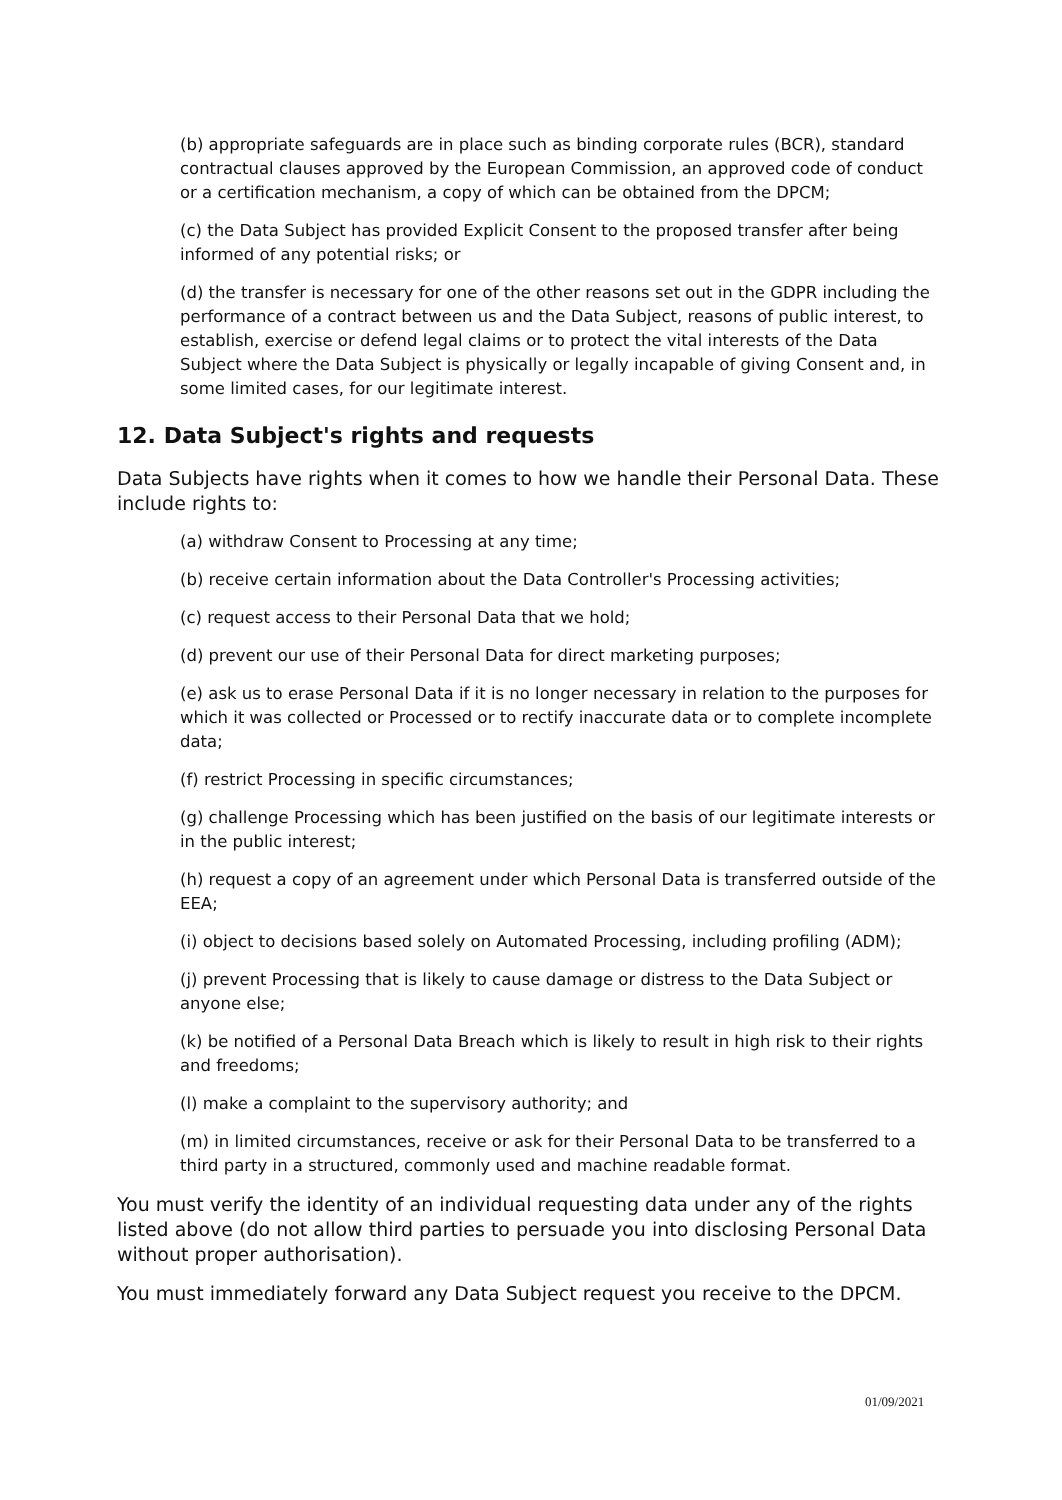(b) appropriate safeguards are in place such as binding corporate rules (BCR), standard contractual clauses approved by the European Commission, an approved code of conduct or a certification mechanism, a copy of which can be obtained from the DPCM;
(c) the Data Subject has provided Explicit Consent to the proposed transfer after being informed of any potential risks; or
(d) the transfer is necessary for one of the other reasons set out in the GDPR including the performance of a contract between us and the Data Subject, reasons of public interest, to establish, exercise or defend legal claims or to protect the vital interests of the Data Subject where the Data Subject is physically or legally incapable of giving Consent and, in some limited cases, for our legitimate interest.
12. Data Subject's rights and requests
Data Subjects have rights when it comes to how we handle their Personal Data. These include rights to:
(a) withdraw Consent to Processing at any time;
(b) receive certain information about the Data Controller's Processing activities;
(c) request access to their Personal Data that we hold;
(d) prevent our use of their Personal Data for direct marketing purposes;
(e) ask us to erase Personal Data if it is no longer necessary in relation to the purposes for which it was collected or Processed or to rectify inaccurate data or to complete incomplete data;
(f) restrict Processing in specific circumstances;
(g) challenge Processing which has been justified on the basis of our legitimate interests or in the public interest;
(h) request a copy of an agreement under which Personal Data is transferred outside of the EEA;
(i) object to decisions based solely on Automated Processing, including profiling (ADM);
(j) prevent Processing that is likely to cause damage or distress to the Data Subject or anyone else;
(k) be notified of a Personal Data Breach which is likely to result in high risk to their rights and freedoms;
(l) make a complaint to the supervisory authority; and
(m) in limited circumstances, receive or ask for their Personal Data to be transferred to a third party in a structured, commonly used and machine readable format.
You must verify the identity of an individual requesting data under any of the rights listed above (do not allow third parties to persuade you into disclosing Personal Data without proper authorisation).
You must immediately forward any Data Subject request you receive to the DPCM.
01/09/2021